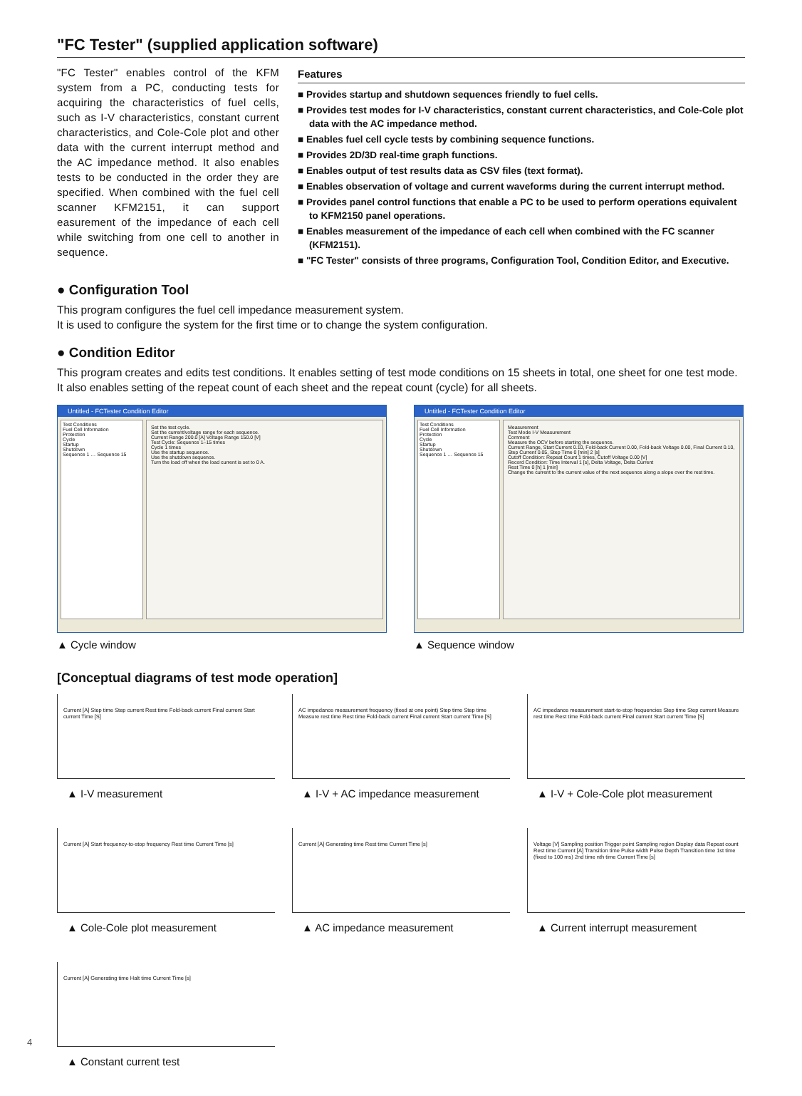"FC Tester" (supplied application software)
"FC Tester" enables control of the KFM system from a PC, conducting tests for acquiring the characteristics of fuel cells, such as I-V characteristics, constant current characteristics, and Cole-Cole plot and other data with the current interrupt method and the AC impedance method. It also enables tests to be conducted in the order they are specified. When combined with the fuel cell scanner KFM2151, it can support easurement of the impedance of each cell while switching from one cell to another in sequence.
Features
■ Provides startup and shutdown sequences friendly to fuel cells.
■ Provides test modes for I-V characteristics, constant current characteristics, and Cole-Cole plot data with the AC impedance method.
■ Enables fuel cell cycle tests by combining sequence functions.
■ Provides 2D/3D real-time graph functions.
■ Enables output of test results data as CSV files (text format).
■ Enables observation of voltage and current waveforms during the current interrupt method.
■ Provides panel control functions that enable a PC to be used to perform operations equivalent to KFM2150 panel operations.
■ Enables measurement of the impedance of each cell when combined with the FC scanner (KFM2151).
■ "FC Tester" consists of three programs, Configuration Tool, Condition Editor, and Executive.
● Configuration Tool
This program configures the fuel cell impedance measurement system.
It is used to configure the system for the first time or to change the system configuration.
● Condition Editor
This program creates and edits test conditions. It enables setting of test mode conditions on 15 sheets in total, one sheet for one test mode. It also enables setting of the repeat count of each sheet and the repeat count (cycle) for all sheets.
Untitled - FCTester Condition Editor
Test Conditions
Fuel Cell Information
Protection
Cycle
Startup
Shutdown
Sequence 1 … Sequence 15
Set the test cycle.
Set the current/voltage range for each sequence.
Current Range 200.0 [A] Voltage Range 150.0 [V]
Test Cycle: Sequence 1–15 times
Cycle 1 times
Use the startup sequence.
Use the shutdown sequence.
Turn the load off when the load current is set to 0 A.
▲ Cycle window
Untitled - FCTester Condition Editor
Test Conditions
Fuel Cell Information
Protection
Cycle
Startup
Shutdown
Sequence 1 … Sequence 15
Measurement
Test Mode I-V Measurement
Comment
Measure the OCV before starting the sequence.
Current Range, Start Current 0.10, Fold-back Current 0.00, Fold-back Voltage 0.00, Final Current 0.10, Step Current 0.05, Step Time 0 [min] 2 [s]
Cutoff Condition: Repeat Count 1 times, Cutoff Voltage 0.00 [V]
Record Condition: Time Interval 1 [s], Delta Voltage, Delta Current
Rest Time 0 [h] 1 [min]
Change the current to the current value of the next sequence along a slope over the rest time.
▲ Sequence window
[Conceptual diagrams of test mode operation]
Current [A] Step time Step current Rest time Fold-back current Final current Start current Time [S]
▲ I-V measurement
AC impedance measurement frequency (fixed at one point) Step time Step time Measure rest time Rest time Fold-back current Final current Start current Time [S]
▲ I-V + AC impedance measurement
AC impedance measurement start-to-stop frequencies Step time Step current Measure rest time Rest time Fold-back current Final current Start current Time [S]
▲ I-V + Cole-Cole plot measurement
Current [A] Start frequency-to-stop frequency Rest time Current Time [s]
▲ Cole-Cole plot measurement
Current [A] Generating time Rest time Current Time [s]
▲ AC impedance measurement
Voltage [V] Sampling position Trigger point Sampling region Display data Repeat count Rest time Current [A] Transition time Pulse width Pulse Depth Transition time 1st time (fixed to 100 ms) 2nd time nth time Current Time [s]
▲ Current interrupt measurement
Current [A] Generating time Halt time Current Time [s]
▲ Constant current test
4